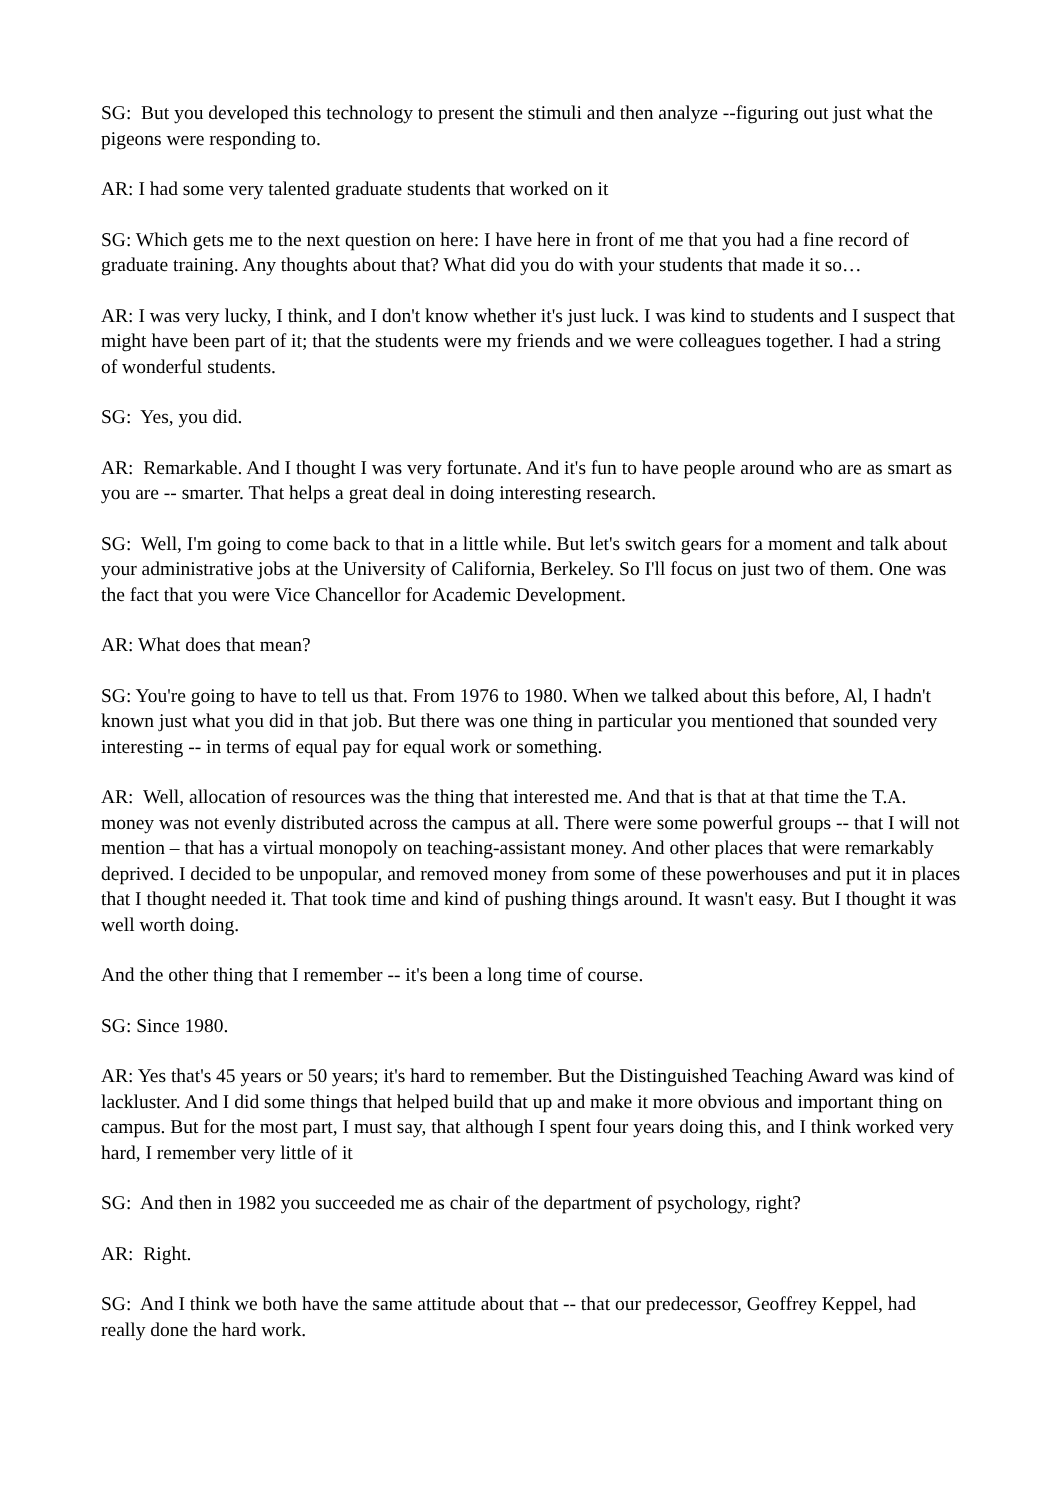SG: But you developed this technology to present the stimuli and then analyze --figuring out just what the pigeons were responding to.
AR: I had some very talented graduate students that worked on it
SG: Which gets me to the next question on here: I have here in front of me that you had a fine record of graduate training. Any thoughts about that? What did you do with your students that made it so…
AR: I was very lucky, I think, and I don't know whether it's just luck. I was kind to students and I suspect that might have been part of it; that the students were my friends and we were colleagues together. I had a string of wonderful students.
SG: Yes, you did.
AR: Remarkable. And I thought I was very fortunate. And it's fun to have people around who are as smart as you are -- smarter. That helps a great deal in doing interesting research.
SG: Well, I'm going to come back to that in a little while. But let's switch gears for a moment and talk about your administrative jobs at the University of California, Berkeley. So I'll focus on just two of them. One was the fact that you were Vice Chancellor for Academic Development.
AR: What does that mean?
SG: You're going to have to tell us that. From 1976 to 1980. When we talked about this before, Al, I hadn't known just what you did in that job. But there was one thing in particular you mentioned that sounded very interesting -- in terms of equal pay for equal work or something.
AR: Well, allocation of resources was the thing that interested me. And that is that at that time the T.A. money was not evenly distributed across the campus at all. There were some powerful groups -- that I will not mention – that has a virtual monopoly on teaching-assistant money. And other places that were remarkably deprived. I decided to be unpopular, and removed money from some of these powerhouses and put it in places that I thought needed it. That took time and kind of pushing things around. It wasn't easy. But I thought it was well worth doing.
And the other thing that I remember -- it's been a long time of course.
SG: Since 1980.
AR: Yes that's 45 years or 50 years; it's hard to remember. But the Distinguished Teaching Award was kind of lackluster. And I did some things that helped build that up and make it more obvious and important thing on campus. But for the most part, I must say, that although I spent four years doing this, and I think worked very hard, I remember very little of it
SG: And then in 1982 you succeeded me as chair of the department of psychology, right?
AR: Right.
SG: And I think we both have the same attitude about that -- that our predecessor, Geoffrey Keppel, had really done the hard work.